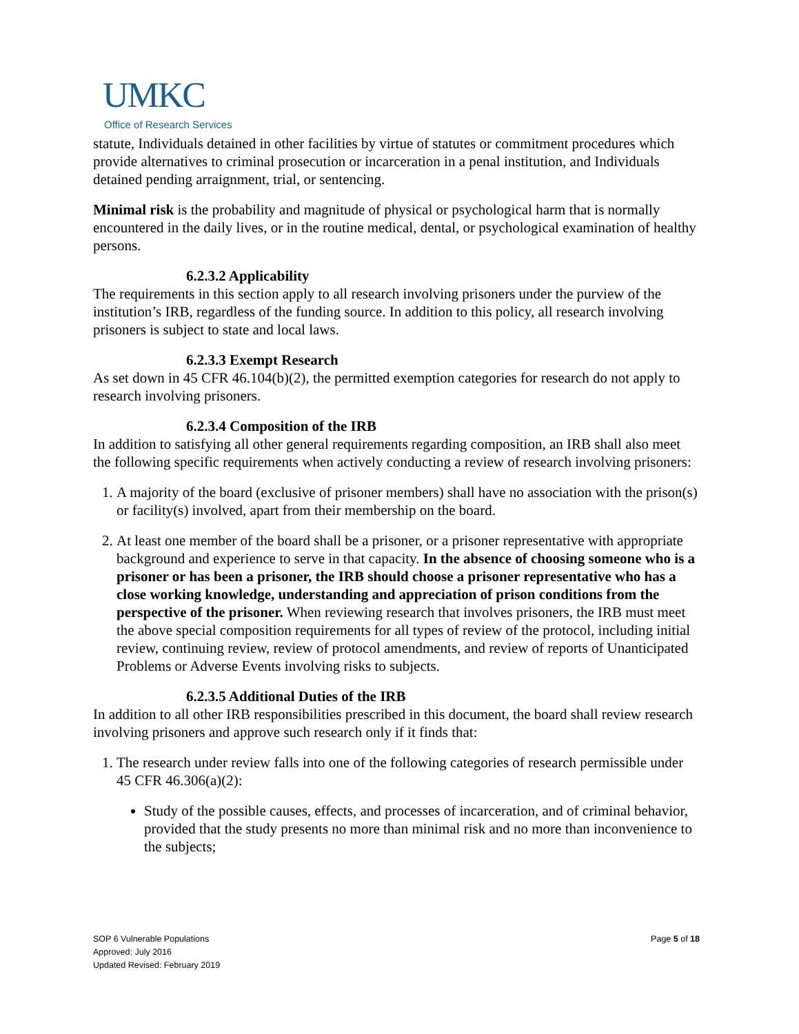UMKC
Office of Research Services
statute, Individuals detained in other facilities by virtue of statutes or commitment procedures which provide alternatives to criminal prosecution or incarceration in a penal institution, and Individuals detained pending arraignment, trial, or sentencing.
Minimal risk is the probability and magnitude of physical or psychological harm that is normally encountered in the daily lives, or in the routine medical, dental, or psychological examination of healthy persons.
6.2.3.2 Applicability
The requirements in this section apply to all research involving prisoners under the purview of the institution’s IRB, regardless of the funding source. In addition to this policy, all research involving prisoners is subject to state and local laws.
6.2.3.3 Exempt Research
As set down in 45 CFR 46.104(b)(2), the permitted exemption categories for research do not apply to research involving prisoners.
6.2.3.4 Composition of the IRB
In addition to satisfying all other general requirements regarding composition, an IRB shall also meet the following specific requirements when actively conducting a review of research involving prisoners:
1. A majority of the board (exclusive of prisoner members) shall have no association with the prison(s) or facility(s) involved, apart from their membership on the board.
2. At least one member of the board shall be a prisoner, or a prisoner representative with appropriate background and experience to serve in that capacity. In the absence of choosing someone who is a prisoner or has been a prisoner, the IRB should choose a prisoner representative who has a close working knowledge, understanding and appreciation of prison conditions from the perspective of the prisoner. When reviewing research that involves prisoners, the IRB must meet the above special composition requirements for all types of review of the protocol, including initial review, continuing review, review of protocol amendments, and review of reports of Unanticipated Problems or Adverse Events involving risks to subjects.
6.2.3.5 Additional Duties of the IRB
In addition to all other IRB responsibilities prescribed in this document, the board shall review research involving prisoners and approve such research only if it finds that:
1. The research under review falls into one of the following categories of research permissible under 45 CFR 46.306(a)(2):
Study of the possible causes, effects, and processes of incarceration, and of criminal behavior, provided that the study presents no more than minimal risk and no more than inconvenience to the subjects;
Page 5 of 18 SOP 6 Vulnerable Populations
Approved: July 2016
Updated Revised: February 2019